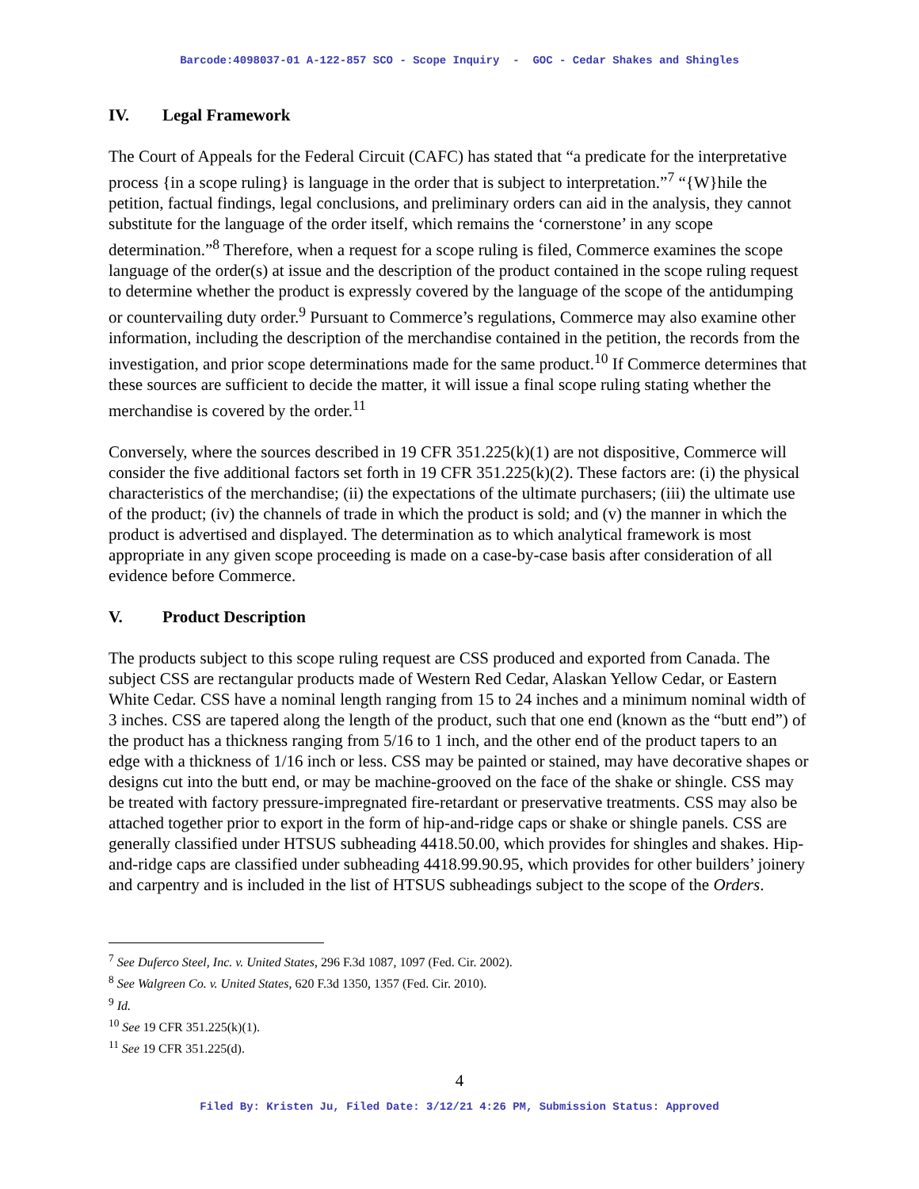Barcode:4098037-01 A-122-857 SCO - Scope Inquiry - GOC - Cedar Shakes and Shingles
IV. Legal Framework
The Court of Appeals for the Federal Circuit (CAFC) has stated that “a predicate for the interpretative process {in a scope ruling} is language in the order that is subject to interpretation.”<sup>7</sup> “{W}hile the petition, factual findings, legal conclusions, and preliminary orders can aid in the analysis, they cannot substitute for the language of the order itself, which remains the ‘cornerstone’ in any scope determination.”<sup>8</sup> Therefore, when a request for a scope ruling is filed, Commerce examines the scope language of the order(s) at issue and the description of the product contained in the scope ruling request to determine whether the product is expressly covered by the language of the scope of the antidumping or countervailing duty order.<sup>9</sup> Pursuant to Commerce’s regulations, Commerce may also examine other information, including the description of the merchandise contained in the petition, the records from the investigation, and prior scope determinations made for the same product.<sup>10</sup> If Commerce determines that these sources are sufficient to decide the matter, it will issue a final scope ruling stating whether the merchandise is covered by the order.<sup>11</sup>
Conversely, where the sources described in 19 CFR 351.225(k)(1) are not dispositive, Commerce will consider the five additional factors set forth in 19 CFR 351.225(k)(2). These factors are: (i) the physical characteristics of the merchandise; (ii) the expectations of the ultimate purchasers; (iii) the ultimate use of the product; (iv) the channels of trade in which the product is sold; and (v) the manner in which the product is advertised and displayed. The determination as to which analytical framework is most appropriate in any given scope proceeding is made on a case-by-case basis after consideration of all evidence before Commerce.
V. Product Description
The products subject to this scope ruling request are CSS produced and exported from Canada. The subject CSS are rectangular products made of Western Red Cedar, Alaskan Yellow Cedar, or Eastern White Cedar. CSS have a nominal length ranging from 15 to 24 inches and a minimum nominal width of 3 inches. CSS are tapered along the length of the product, such that one end (known as the “butt end”) of the product has a thickness ranging from 5/16 to 1 inch, and the other end of the product tapers to an edge with a thickness of 1/16 inch or less. CSS may be painted or stained, may have decorative shapes or designs cut into the butt end, or may be machine-grooved on the face of the shake or shingle. CSS may be treated with factory pressure-impregnated fire-retardant or preservative treatments. CSS may also be attached together prior to export in the form of hip-and-ridge caps or shake or shingle panels. CSS are generally classified under HTSUS subheading 4418.50.00, which provides for shingles and shakes. Hip-and-ridge caps are classified under subheading 4418.99.90.95, which provides for other builders’ joinery and carpentry and is included in the list of HTSUS subheadings subject to the scope of the Orders.
<sup>7</sup> See Duferco Steel, Inc. v. United States, 296 F.3d 1087, 1097 (Fed. Cir. 2002).
<sup>8</sup> See Walgreen Co. v. United States, 620 F.3d 1350, 1357 (Fed. Cir. 2010).
<sup>9</sup> Id.
<sup>10</sup> See 19 CFR 351.225(k)(1).
<sup>11</sup> See 19 CFR 351.225(d).
4
Filed By: Kristen Ju, Filed Date: 3/12/21 4:26 PM, Submission Status: Approved